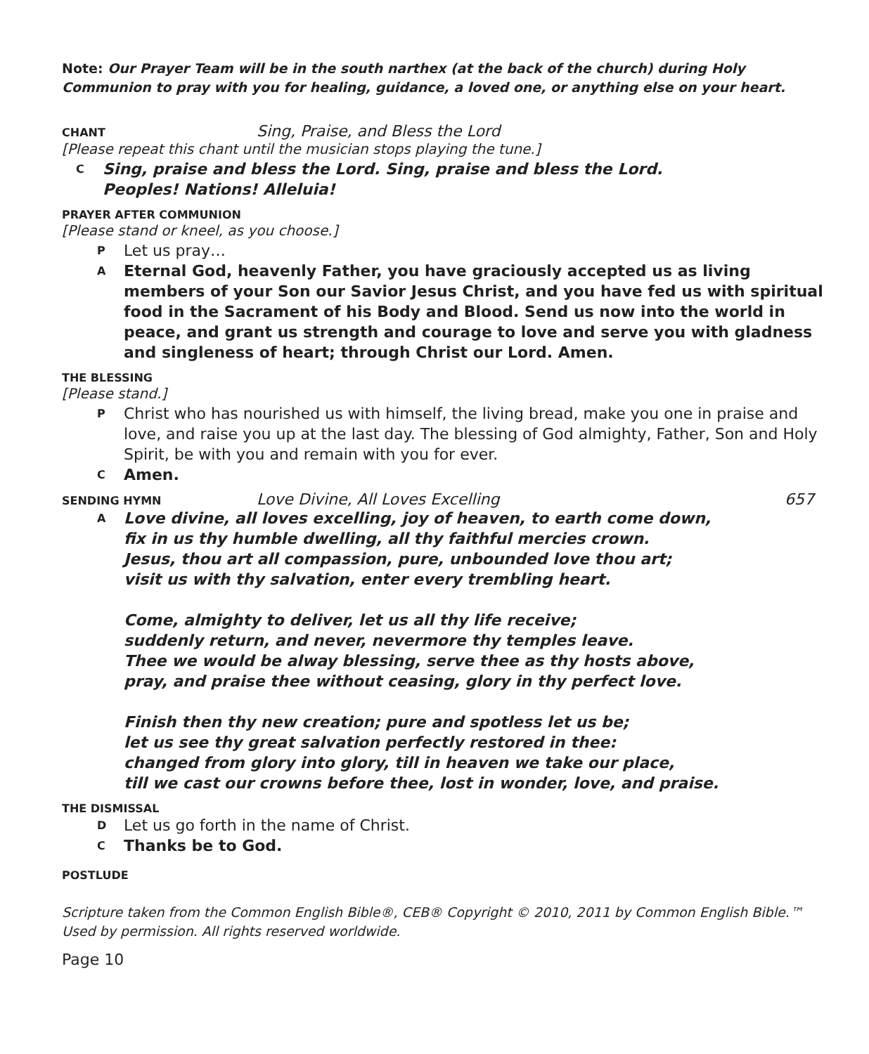Note: Our Prayer Team will be in the south narthex (at the back of the church) during Holy Communion to pray with you for healing, guidance, a loved one, or anything else on your heart.
CHANT
Sing, Praise, and Bless the Lord
[Please repeat this chant until the musician stops playing the tune.]
C Sing, praise and bless the Lord. Sing, praise and bless the Lord.
Peoples! Nations! Alleluia!
PRAYER AFTER COMMUNION
[Please stand or kneel, as you choose.]
P Let us pray…
A Eternal God, heavenly Father, you have graciously accepted us as living members of your Son our Savior Jesus Christ, and you have fed us with spiritual food in the Sacrament of his Body and Blood. Send us now into the world in peace, and grant us strength and courage to love and serve you with gladness and singleness of heart; through Christ our Lord. Amen.
THE BLESSING
[Please stand.]
P Christ who has nourished us with himself, the living bread, make you one in praise and love, and raise you up at the last day. The blessing of God almighty, Father, Son and Holy Spirit, be with you and remain with you for ever.
C Amen.
SENDING HYMN
Love Divine, All Loves Excelling
657
A Love divine, all loves excelling, joy of heaven, to earth come down,
fix in us thy humble dwelling, all thy faithful mercies crown.
Jesus, thou art all compassion, pure, unbounded love thou art;
visit us with thy salvation, enter every trembling heart.
Come, almighty to deliver, let us all thy life receive;
suddenly return, and never, nevermore thy temples leave.
Thee we would be alway blessing, serve thee as thy hosts above,
pray, and praise thee without ceasing, glory in thy perfect love.
Finish then thy new creation; pure and spotless let us be;
let us see thy great salvation perfectly restored in thee:
changed from glory into glory, till in heaven we take our place,
till we cast our crowns before thee, lost in wonder, love, and praise.
THE DISMISSAL
D Let us go forth in the name of Christ.
C Thanks be to God.
POSTLUDE
Scripture taken from the Common English Bible®, CEB® Copyright © 2010, 2011 by Common English Bible.™ Used by permission. All rights reserved worldwide.
Page 10